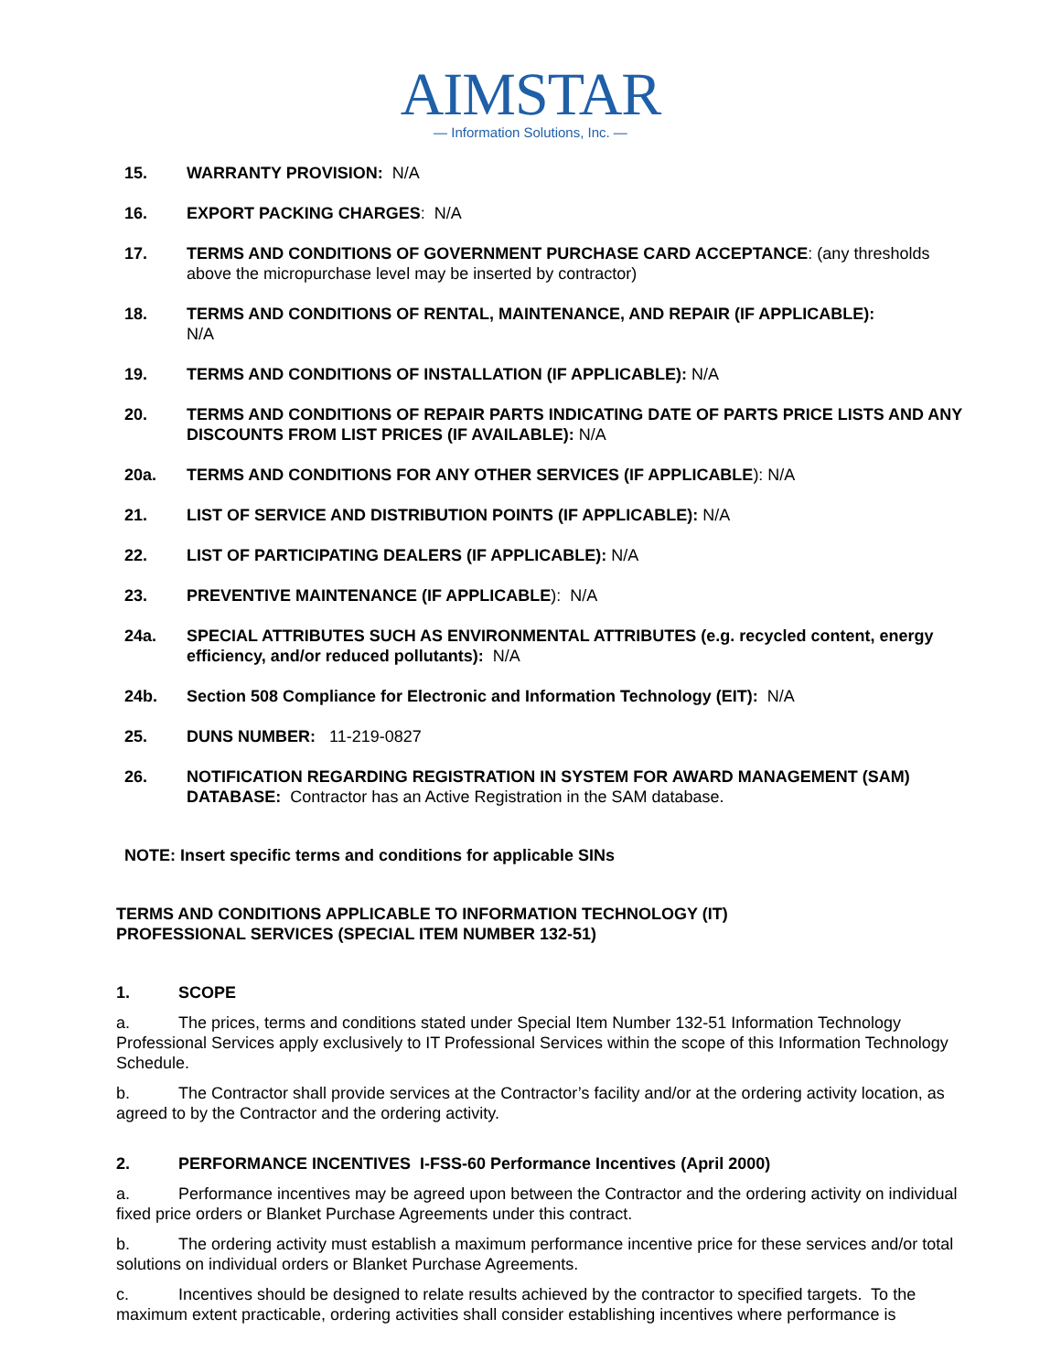AIMSTAR
— Information Solutions, Inc. —
15. WARRANTY PROVISION: N/A
16. EXPORT PACKING CHARGES: N/A
17. TERMS AND CONDITIONS OF GOVERNMENT PURCHASE CARD ACCEPTANCE: (any thresholds above the micropurchase level may be inserted by contractor)
18. TERMS AND CONDITIONS OF RENTAL, MAINTENANCE, AND REPAIR (IF APPLICABLE):
N/A
19. TERMS AND CONDITIONS OF INSTALLATION (IF APPLICABLE): N/A
20. TERMS AND CONDITIONS OF REPAIR PARTS INDICATING DATE OF PARTS PRICE LISTS AND ANY DISCOUNTS FROM LIST PRICES (IF AVAILABLE): N/A
20a. TERMS AND CONDITIONS FOR ANY OTHER SERVICES (IF APPLICABLE): N/A
21. LIST OF SERVICE AND DISTRIBUTION POINTS (IF APPLICABLE): N/A
22. LIST OF PARTICIPATING DEALERS (IF APPLICABLE): N/A
23. PREVENTIVE MAINTENANCE (IF APPLICABLE): N/A
24a. SPECIAL ATTRIBUTES SUCH AS ENVIRONMENTAL ATTRIBUTES (e.g. recycled content, energy efficiency, and/or reduced pollutants): N/A
24b. Section 508 Compliance for Electronic and Information Technology (EIT): N/A
25. DUNS NUMBER: 11-219-0827
26. NOTIFICATION REGARDING REGISTRATION IN SYSTEM FOR AWARD MANAGEMENT (SAM) DATABASE: Contractor has an Active Registration in the SAM database.
NOTE: Insert specific terms and conditions for applicable SINs
TERMS AND CONDITIONS APPLICABLE TO INFORMATION TECHNOLOGY (IT)
PROFESSIONAL SERVICES (SPECIAL ITEM NUMBER 132-51)
1. SCOPE
a. The prices, terms and conditions stated under Special Item Number 132-51 Information Technology Professional Services apply exclusively to IT Professional Services within the scope of this Information Technology Schedule.
b. The Contractor shall provide services at the Contractor’s facility and/or at the ordering activity location, as agreed to by the Contractor and the ordering activity.
2. PERFORMANCE INCENTIVES I-FSS-60 Performance Incentives (April 2000)
a. Performance incentives may be agreed upon between the Contractor and the ordering activity on individual fixed price orders or Blanket Purchase Agreements under this contract.
b. The ordering activity must establish a maximum performance incentive price for these services and/or total solutions on individual orders or Blanket Purchase Agreements.
c. Incentives should be designed to relate results achieved by the contractor to specified targets. To the maximum extent practicable, ordering activities shall consider establishing incentives where performance is